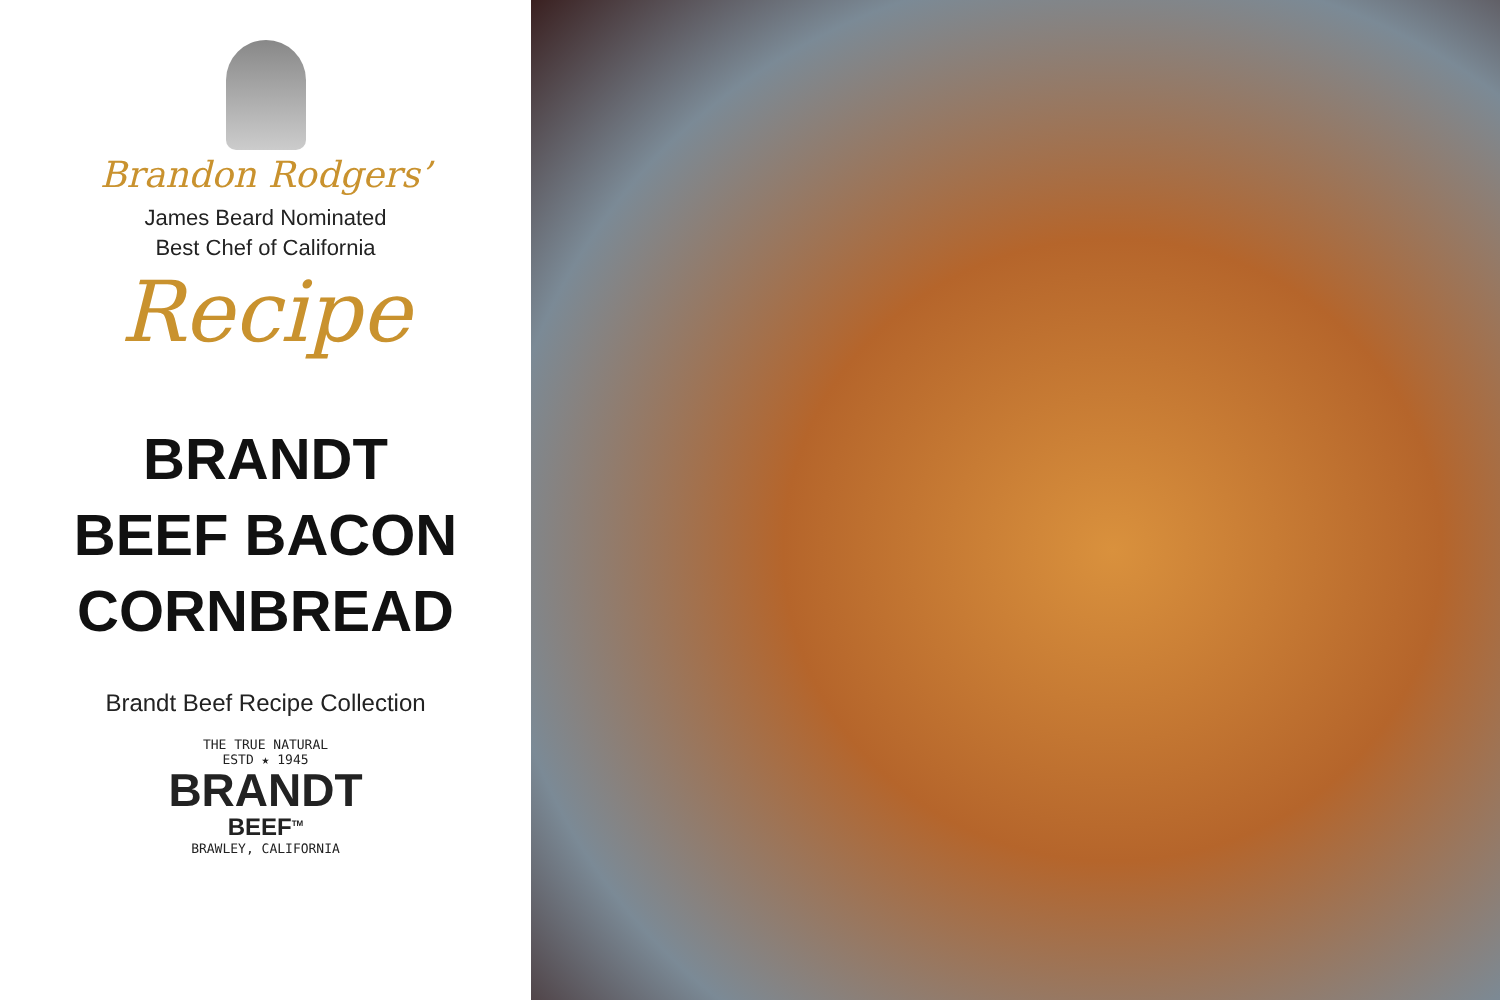Brandon Rodgers’
James Beard Nominated
Best Chef of California
Recipe
BRANDT
BEEF BACON
CORNBREAD
Brandt Beef Recipe Collection
THE TRUE NATURAL
ESTD ★ 1945
BRANDT
BEEF<sup>TM</sup>
BRAWLEY, CALIFORNIA